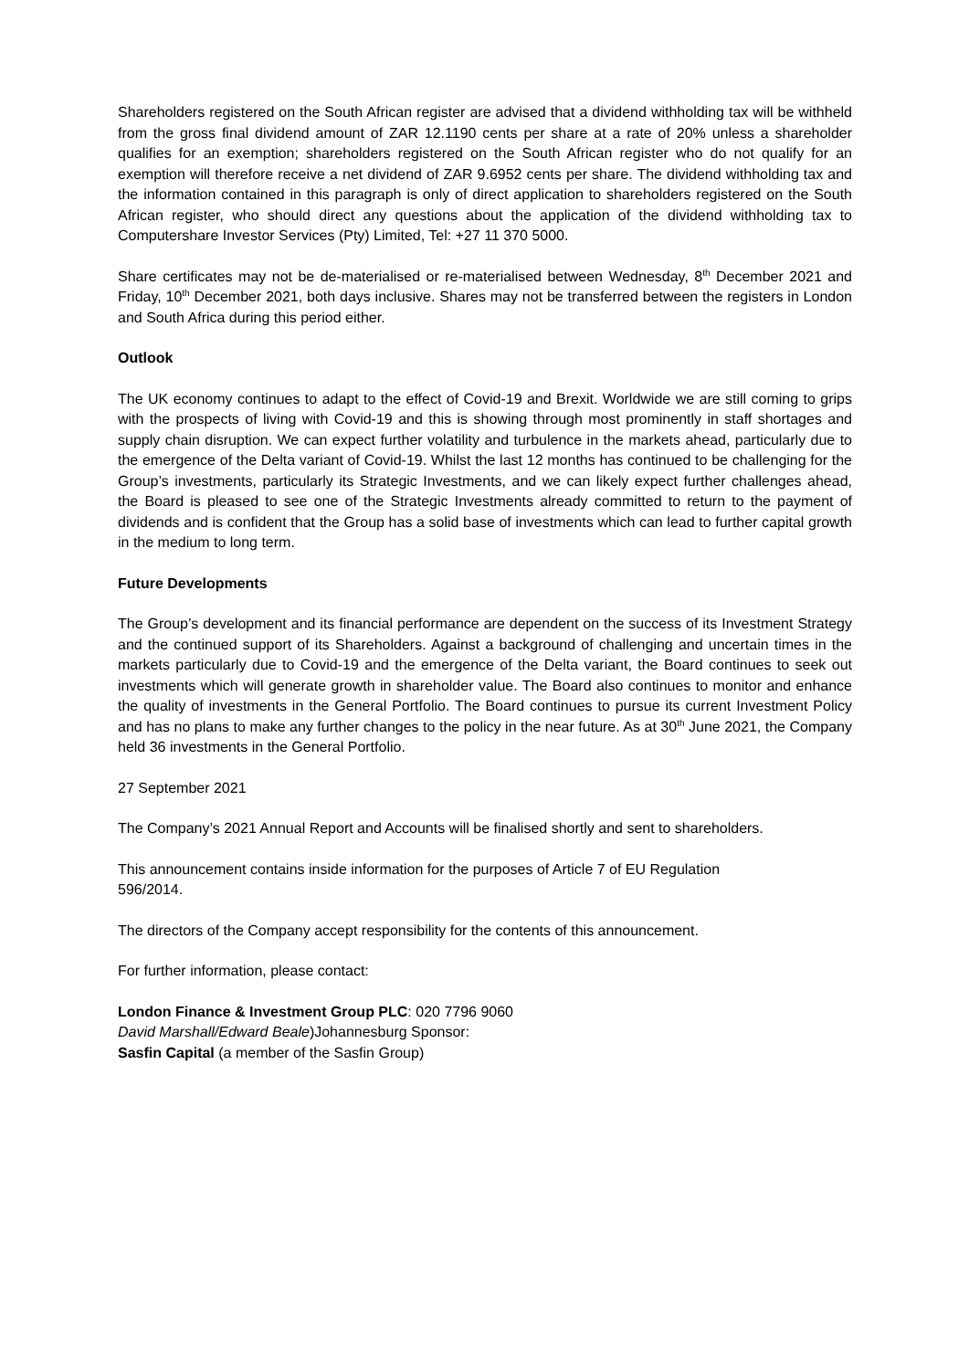Shareholders registered on the South African register are advised that a dividend withholding tax will be withheld from the gross final dividend amount of ZAR 12.1190 cents per share at a rate of 20% unless a shareholder qualifies for an exemption; shareholders registered on the South African register who do not qualify for an exemption will therefore receive a net dividend of ZAR 9.6952 cents per share. The dividend withholding tax and the information contained in this paragraph is only of direct application to shareholders registered on the South African register, who should direct any questions about the application of the dividend withholding tax to Computershare Investor Services (Pty) Limited, Tel: +27 11 370 5000.
Share certificates may not be de-materialised or re-materialised between Wednesday, 8<sup>th</sup> December 2021 and Friday, 10<sup>th</sup> December 2021, both days inclusive. Shares may not be transferred between the registers in London and South Africa during this period either.
Outlook
The UK economy continues to adapt to the effect of Covid-19 and Brexit. Worldwide we are still coming to grips with the prospects of living with Covid-19 and this is showing through most prominently in staff shortages and supply chain disruption. We can expect further volatility and turbulence in the markets ahead, particularly due to the emergence of the Delta variant of Covid-19. Whilst the last 12 months has continued to be challenging for the Group’s investments, particularly its Strategic Investments, and we can likely expect further challenges ahead, the Board is pleased to see one of the Strategic Investments already committed to return to the payment of dividends and is confident that the Group has a solid base of investments which can lead to further capital growth in the medium to long term.
Future Developments
The Group’s development and its financial performance are dependent on the success of its Investment Strategy and the continued support of its Shareholders. Against a background of challenging and uncertain times in the markets particularly due to Covid-19 and the emergence of the Delta variant, the Board continues to seek out investments which will generate growth in shareholder value. The Board also continues to monitor and enhance the quality of investments in the General Portfolio. The Board continues to pursue its current Investment Policy and has no plans to make any further changes to the policy in the near future. As at 30<sup>th</sup> June 2021, the Company held 36 investments in the General Portfolio.
27 September 2021
The Company’s 2021 Annual Report and Accounts will be finalised shortly and sent to shareholders.
This announcement contains inside information for the purposes of Article 7 of EU Regulation
596/2014.
The directors of the Company accept responsibility for the contents of this announcement.
For further information, please contact:
London Finance & Investment Group PLC: 020 7796 9060
David Marshall/Edward Beale)Johannesburg Sponsor:
Sasfin Capital (a member of the Sasfin Group)